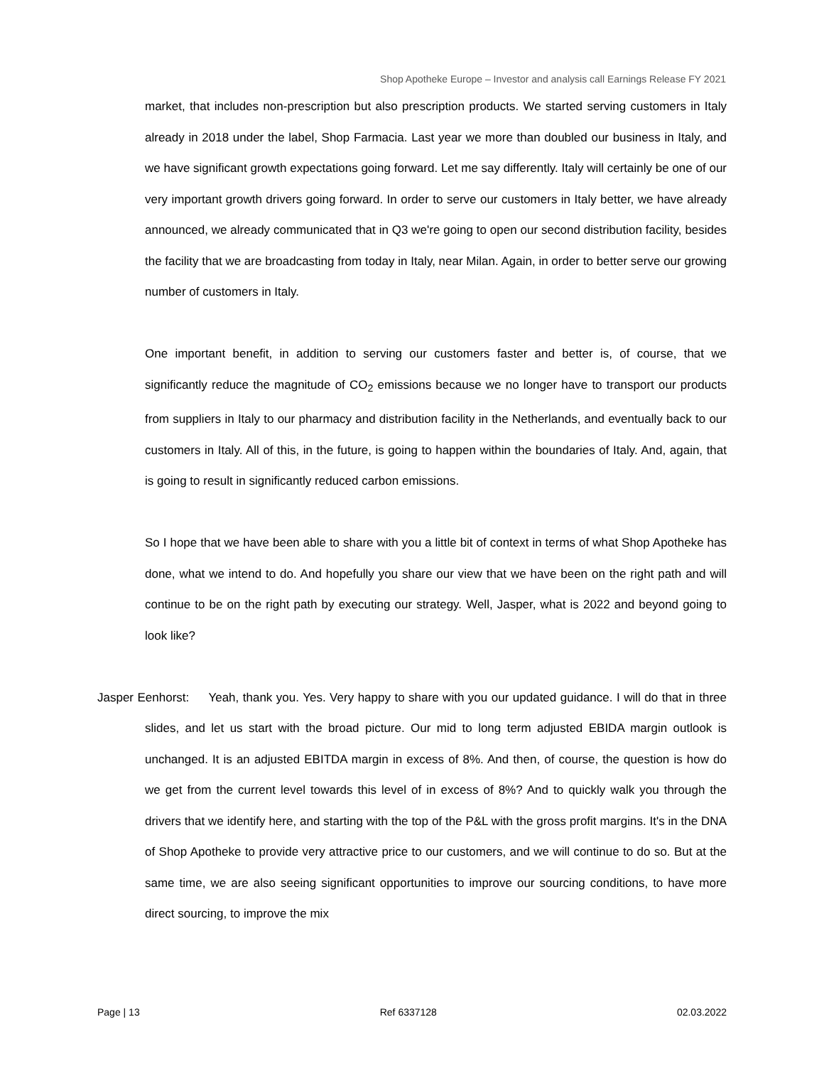Shop Apotheke Europe – Investor and analysis call Earnings Release FY 2021
market, that includes non-prescription but also prescription products. We started serving customers in Italy already in 2018 under the label, Shop Farmacia. Last year we more than doubled our business in Italy, and we have significant growth expectations going forward. Let me say differently. Italy will certainly be one of our very important growth drivers going forward. In order to serve our customers in Italy better, we have already announced, we already communicated that in Q3 we're going to open our second distribution facility, besides the facility that we are broadcasting from today in Italy, near Milan. Again, in order to better serve our growing number of customers in Italy.
One important benefit, in addition to serving our customers faster and better is, of course, that we significantly reduce the magnitude of CO<sub>2</sub> emissions because we no longer have to transport our products from suppliers in Italy to our pharmacy and distribution facility in the Netherlands, and eventually back to our customers in Italy. All of this, in the future, is going to happen within the boundaries of Italy. And, again, that is going to result in significantly reduced carbon emissions.
So I hope that we have been able to share with you a little bit of context in terms of what Shop Apotheke has done, what we intend to do. And hopefully you share our view that we have been on the right path and will continue to be on the right path by executing our strategy. Well, Jasper, what is 2022 and beyond going to look like?
Jasper Eenhorst: Yeah, thank you. Yes. Very happy to share with you our updated guidance. I will do that in three slides, and let us start with the broad picture. Our mid to long term adjusted EBIDA margin outlook is unchanged. It is an adjusted EBITDA margin in excess of 8%. And then, of course, the question is how do we get from the current level towards this level of in excess of 8%? And to quickly walk you through the drivers that we identify here, and starting with the top of the P&L with the gross profit margins. It's in the DNA of Shop Apotheke to provide very attractive price to our customers, and we will continue to do so. But at the same time, we are also seeing significant opportunities to improve our sourcing conditions, to have more direct sourcing, to improve the mix
Page | 13 Ref 6337128 02.03.2022